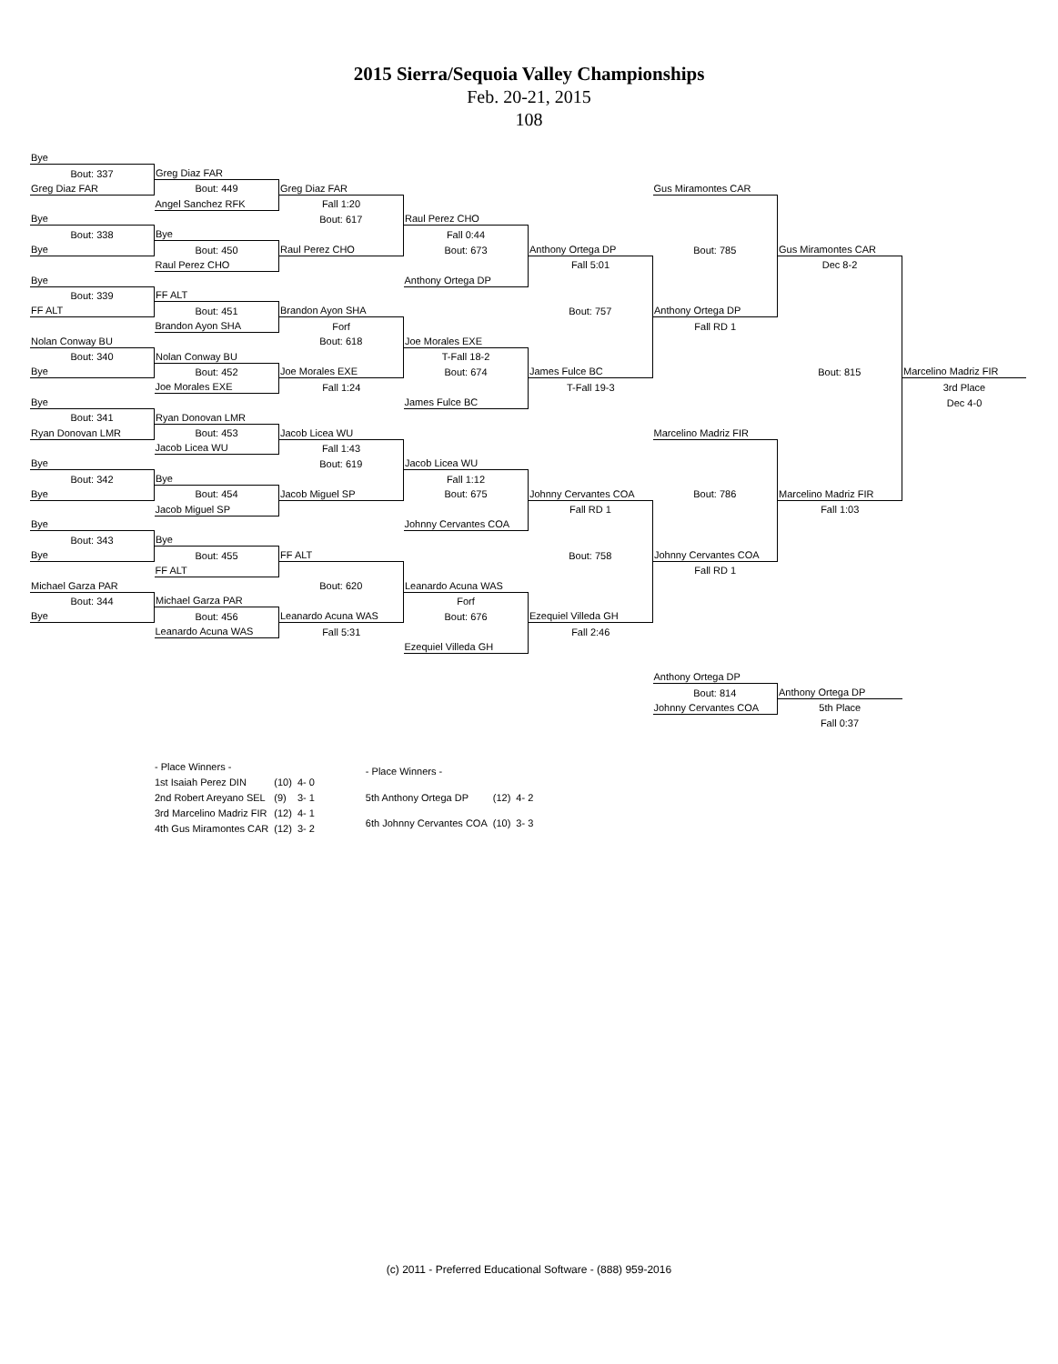2015 Sierra/Sequoia Valley Championships
Feb. 20-21, 2015
108
| Bye | | | | | | | |
| Bout: 337 | Greg Diaz FAR | | | | | | |
| Greg Diaz FAR | Bout: 449 | Greg Diaz FAR | | | Gus Miramontes CAR | | |
| | Angel Sanchez RFK | Fall 1:20 | | | | | |
| Bye | | Bout: 617 | Raul Perez CHO | | | | |
| Bout: 338 | Bye | | Fall 0:44 | | | | |
| Bye | Bout: 450 | Raul Perez CHO | Bout: 673 | Anthony Ortega DP | Bout: 785 | Gus Miramontes CAR | |
| | Raul Perez CHO | | | Fall 5:01 | | Dec 8-2 | |
| Bye | | | Anthony Ortega DP | | | | |
| Bout: 339 | FF ALT | | | | | | |
| FF ALT | Bout: 451 | Brandon Ayon SHA | | Bout: 757 | Anthony Ortega DP | | |
| | Brandon Ayon SHA | Forf | | | Fall RD 1 | | |
| Nolan Conway BU | | Bout: 618 | Joe Morales EXE | | | | |
| Bout: 340 | Nolan Conway BU | | T-Fall 18-2 | | | | |
| Bye | Bout: 452 | Joe Morales EXE | Bout: 674 | James Fulce BC | | Bout: 815 | Marcelino Madriz FIR |
| | Joe Morales EXE | Fall 1:24 | | T-Fall 19-3 | | | 3rd Place |
| Bye | | | James Fulce BC | | | | Dec 4-0 |
| Bout: 341 | Ryan Donovan LMR | | | | | | |
| Ryan Donovan LMR | Bout: 453 | Jacob Licea WU | | | Marcelino Madriz FIR | | |
| | Jacob Licea WU | Fall 1:43 | | | | | |
| Bye | | Bout: 619 | Jacob Licea WU | | | | |
| Bout: 342 | Bye | | Fall 1:12 | | | | |
| Bye | Bout: 454 | Jacob Miguel SP | Bout: 675 | Johnny Cervantes COA | Bout: 786 | Marcelino Madriz FIR | |
| | Jacob Miguel SP | | | Fall RD 1 | | Fall 1:03 | |
| Bye | | | Johnny Cervantes COA | | | | |
| Bout: 343 | Bye | | | | | | |
| Bye | Bout: 455 | FF ALT | | Bout: 758 | Johnny Cervantes COA | | |
| | FF ALT | | | | Fall RD 1 | | |
| Michael Garza PAR | | Bout: 620 | Leanardo Acuna WAS | | | | |
| Bout: 344 | Michael Garza PAR | | Forf | | | | |
| Bye | Bout: 456 | Leanardo Acuna WAS | Bout: 676 | Ezequiel Villeda GH | | | |
| | Leanardo Acuna WAS | Fall 5:31 | | Fall 2:46 | | | |
| | | | Ezequiel Villeda GH | | | | |
| | | | | | Anthony Ortega DP | | |
| | | | | | Bout: 814 | Anthony Ortega DP | |
| | | | | | Johnny Cervantes COA | 5th Place | |
| | | | | | | Fall 0:37 | |
| - Place Winners - | | |
| 1st Isaiah Perez DIN | (10) | 4- 0 |
| 2nd Robert Areyano SEL | (9) | 3- 1 |
| 3rd Marcelino Madriz FIR | (12) | 4- 1 |
| 4th Gus Miramontes CAR | (12) | 3- 2 |
| - Place Winners - | | |
| 5th Anthony Ortega DP | (12) | 4- 2 |
| 6th Johnny Cervantes COA | (10) | 3- 3 |
(c) 2011 - Preferred Educational Software - (888) 959-2016